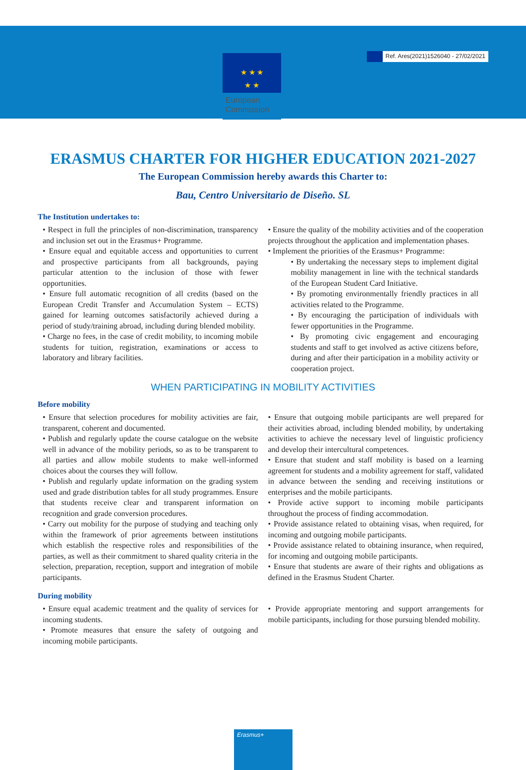Ref. Ares(2021)1526040 - 27/02/2021
★ ★ ★
★ ★
European
Commission
ERASMUS CHARTER FOR HIGHER EDUCATION 2021-2027
The European Commission hereby awards this Charter to:
Bau, Centro Universitario de Diseño. SL
The Institution undertakes to:
• Respect in full the principles of non-discrimination, transparency and inclusion set out in the Erasmus+ Programme.
• Ensure equal and equitable access and opportunities to current and prospective participants from all backgrounds, paying particular attention to the inclusion of those with fewer opportunities.
• Ensure full automatic recognition of all credits (based on the European Credit Transfer and Accumulation System – ECTS) gained for learning outcomes satisfactorily achieved during a period of study/training abroad, including during blended mobility.
• Charge no fees, in the case of credit mobility, to incoming mobile students for tuition, registration, examinations or access to laboratory and library facilities.
• Ensure the quality of the mobility activities and of the cooperation projects throughout the application and implementation phases.
• Implement the priorities of the Erasmus+ Programme:
• By undertaking the necessary steps to implement digital mobility management in line with the technical standards of the European Student Card Initiative.
• By promoting environmentally friendly practices in all activities related to the Programme.
• By encouraging the participation of individuals with fewer opportunities in the Programme.
• By promoting civic engagement and encouraging students and staff to get involved as active citizens before, during and after their participation in a mobility activity or cooperation project.
WHEN PARTICIPATING IN MOBILITY ACTIVITIES
Before mobility
• Ensure that selection procedures for mobility activities are fair, transparent, coherent and documented.
• Publish and regularly update the course catalogue on the website well in advance of the mobility periods, so as to be transparent to all parties and allow mobile students to make well-informed choices about the courses they will follow.
• Publish and regularly update information on the grading system used and grade distribution tables for all study programmes. Ensure that students receive clear and transparent information on recognition and grade conversion procedures.
• Carry out mobility for the purpose of studying and teaching only within the framework of prior agreements between institutions which establish the respective roles and responsibilities of the parties, as well as their commitment to shared quality criteria in the selection, preparation, reception, support and integration of mobile participants.
• Ensure that outgoing mobile participants are well prepared for their activities abroad, including blended mobility, by undertaking activities to achieve the necessary level of linguistic proficiency and develop their intercultural competences.
• Ensure that student and staff mobility is based on a learning agreement for students and a mobility agreement for staff, validated in advance between the sending and receiving institutions or enterprises and the mobile participants.
• Provide active support to incoming mobile participants throughout the process of finding accommodation.
• Provide assistance related to obtaining visas, when required, for incoming and outgoing mobile participants.
• Provide assistance related to obtaining insurance, when required, for incoming and outgoing mobile participants.
• Ensure that students are aware of their rights and obligations as defined in the Erasmus Student Charter.
During mobility
• Ensure equal academic treatment and the quality of services for incoming students.
• Promote measures that ensure the safety of outgoing and incoming mobile participants.
• Provide appropriate mentoring and support arrangements for mobile participants, including for those pursuing blended mobility.
Erasmus+